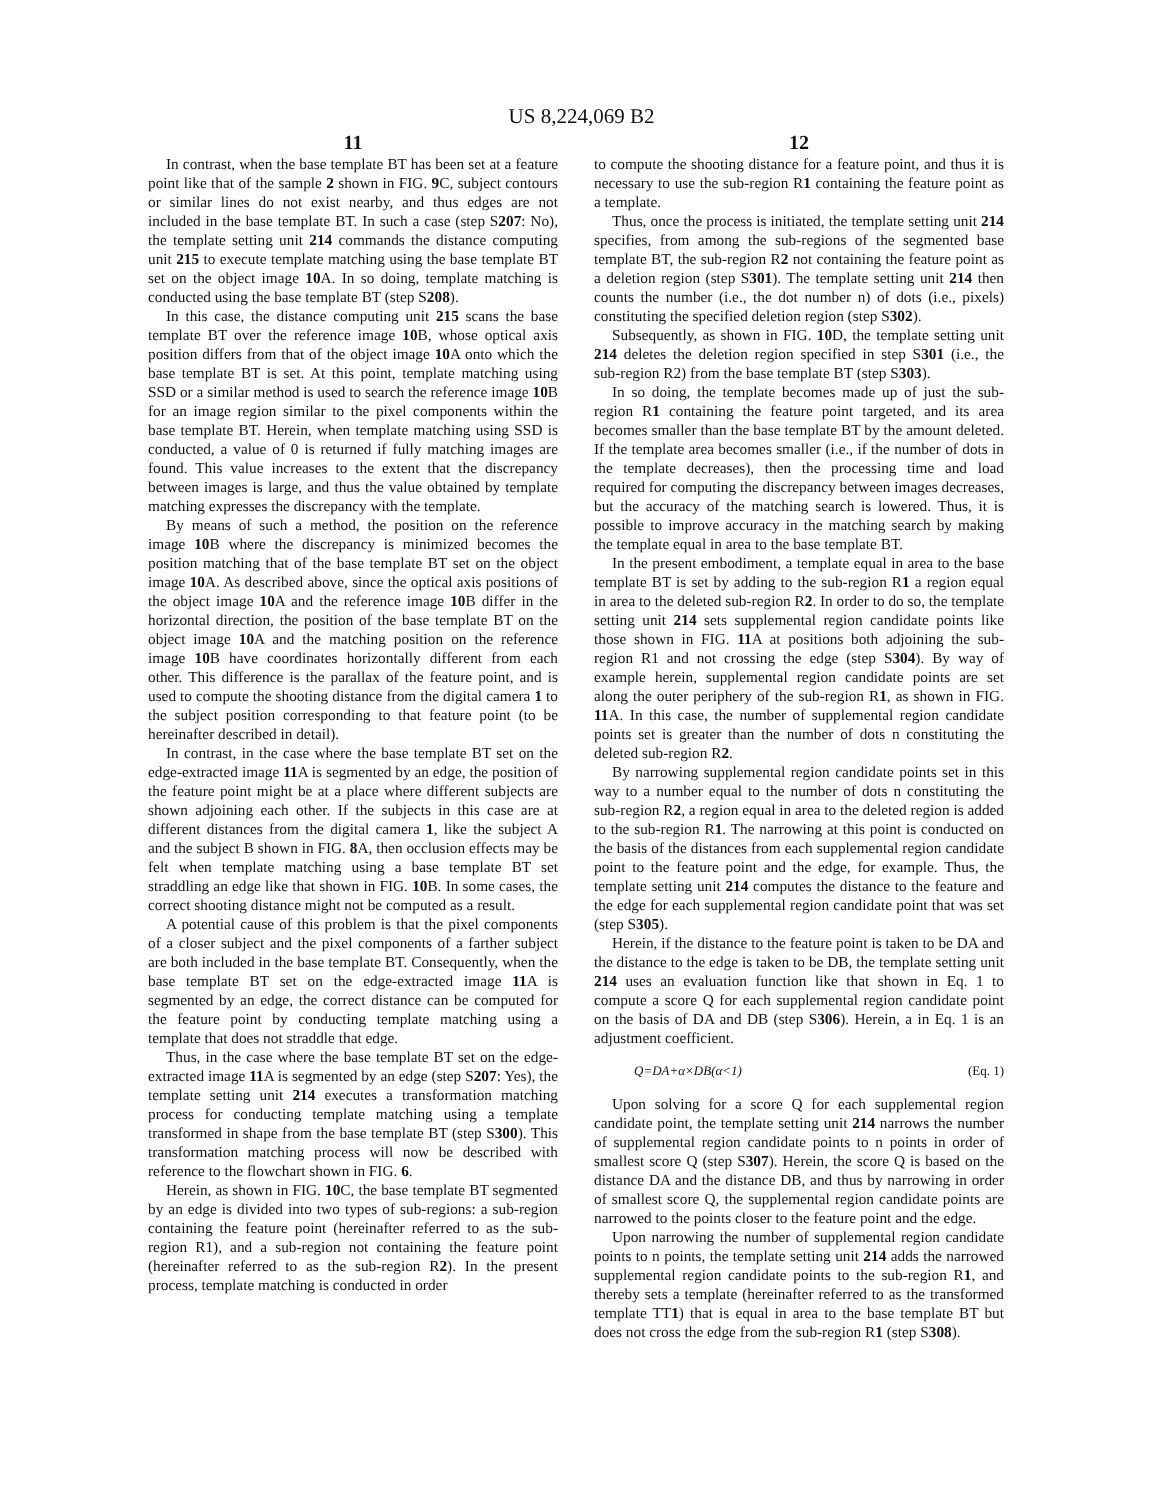US 8,224,069 B2
11
In contrast, when the base template BT has been set at a feature point like that of the sample 2 shown in FIG. 9 C, subject contours or similar lines do not exist nearby, and thus edges are not included in the base template BT. In such a case (step S207: No), the template setting unit 214 commands the distance computing unit 215 to execute template matching using the base template BT set on the object image 10 A. In so doing, template matching is conducted using the base template BT (step S208).
In this case, the distance computing unit 215 scans the base template BT over the reference image 10 B, whose optical axis position differs from that of the object image 10 A onto which the base template BT is set. At this point, template matching using SSD or a similar method is used to search the reference image 10 B for an image region similar to the pixel components within the base template BT. Herein, when template matching using SSD is conducted, a value of 0 is returned if fully matching images are found. This value increases to the extent that the discrepancy between images is large, and thus the value obtained by template matching expresses the discrepancy with the template.
By means of such a method, the position on the reference image 10 B where the discrepancy is minimized becomes the position matching that of the base template BT set on the object image 10 A. As described above, since the optical axis positions of the object image 10 A and the reference image 10 B differ in the horizontal direction, the position of the base template BT on the object image 10 A and the matching position on the reference image 10 B have coordinates horizontally different from each other. This difference is the parallax of the feature point, and is used to compute the shooting distance from the digital camera 1 to the subject position corresponding to that feature point (to be hereinafter described in detail).
In contrast, in the case where the base template BT set on the edge-extracted image 11 A is segmented by an edge, the position of the feature point might be at a place where different subjects are shown adjoining each other. If the subjects in this case are at different distances from the digital camera 1, like the subject A and the subject B shown in FIG. 8 A, then occlusion effects may be felt when template matching using a base template BT set straddling an edge like that shown in FIG. 10 B. In some cases, the correct shooting distance might not be computed as a result.
A potential cause of this problem is that the pixel components of a closer subject and the pixel components of a farther subject are both included in the base template BT. Consequently, when the base template BT set on the edge-extracted image 11 A is segmented by an edge, the correct distance can be computed for the feature point by conducting template matching using a template that does not straddle that edge.
Thus, in the case where the base template BT set on the edge-extracted image 11 A is segmented by an edge (step S207: Yes), the template setting unit 214 executes a transformation matching process for conducting template matching using a template transformed in shape from the base template BT (step S300). This transformation matching process will now be described with reference to the flowchart shown in FIG. 6.
Herein, as shown in FIG. 10 C, the base template BT segmented by an edge is divided into two types of sub-regions: a sub-region containing the feature point (hereinafter referred to as the sub-region R1), and a sub-region not containing the feature point (hereinafter referred to as the sub-region R2). In the present process, template matching is conducted in order
12
to compute the shooting distance for a feature point, and thus it is necessary to use the sub-region R1 containing the feature point as a template.
Thus, once the process is initiated, the template setting unit 214 specifies, from among the sub-regions of the segmented base template BT, the sub-region R2 not containing the feature point as a deletion region (step S301). The template setting unit 214 then counts the number (i.e., the dot number n) of dots (i.e., pixels) constituting the specified deletion region (step S302).
Subsequently, as shown in FIG. 10 D, the template setting unit 214 deletes the deletion region specified in step S301 (i.e., the sub-region R2) from the base template BT (step S303).
In so doing, the template becomes made up of just the sub-region R1 containing the feature point targeted, and its area becomes smaller than the base template BT by the amount deleted. If the template area becomes smaller (i.e., if the number of dots in the template decreases), then the processing time and load required for computing the discrepancy between images decreases, but the accuracy of the matching search is lowered. Thus, it is possible to improve accuracy in the matching search by making the template equal in area to the base template BT.
In the present embodiment, a template equal in area to the base template BT is set by adding to the sub-region R1 a region equal in area to the deleted sub-region R2. In order to do so, the template setting unit 214 sets supplemental region candidate points like those shown in FIG. 11 A at positions both adjoining the sub-region R1 and not crossing the edge (step S304). By way of example herein, supplemental region candidate points are set along the outer periphery of the sub-region R1, as shown in FIG. 11 A. In this case, the number of supplemental region candidate points set is greater than the number of dots n constituting the deleted sub-region R2.
By narrowing supplemental region candidate points set in this way to a number equal to the number of dots n constituting the sub-region R2, a region equal in area to the deleted region is added to the sub-region R1. The narrowing at this point is conducted on the basis of the distances from each supplemental region candidate point to the feature point and the edge, for example. Thus, the template setting unit 214 computes the distance to the feature and the edge for each supplemental region candidate point that was set (step S305).
Herein, if the distance to the feature point is taken to be DA and the distance to the edge is taken to be DB, the template setting unit 214 uses an evaluation function like that shown in Eq. 1 to compute a score Q for each supplemental region candidate point on the basis of DA and DB (step S306). Herein, a in Eq. 1 is an adjustment coefficient.
Q=DA+α×DB(α<1) (Eq. 1)
Upon solving for a score Q for each supplemental region candidate point, the template setting unit 214 narrows the number of supplemental region candidate points to n points in order of smallest score Q (step S307). Herein, the score Q is based on the distance DA and the distance DB, and thus by narrowing in order of smallest score Q, the supplemental region candidate points are narrowed to the points closer to the feature point and the edge.
Upon narrowing the number of supplemental region candidate points to n points, the template setting unit 214 adds the narrowed supplemental region candidate points to the sub-region R1, and thereby sets a template (hereinafter referred to as the transformed template TT1) that is equal in area to the base template BT but does not cross the edge from the sub-region R1 (step S308).